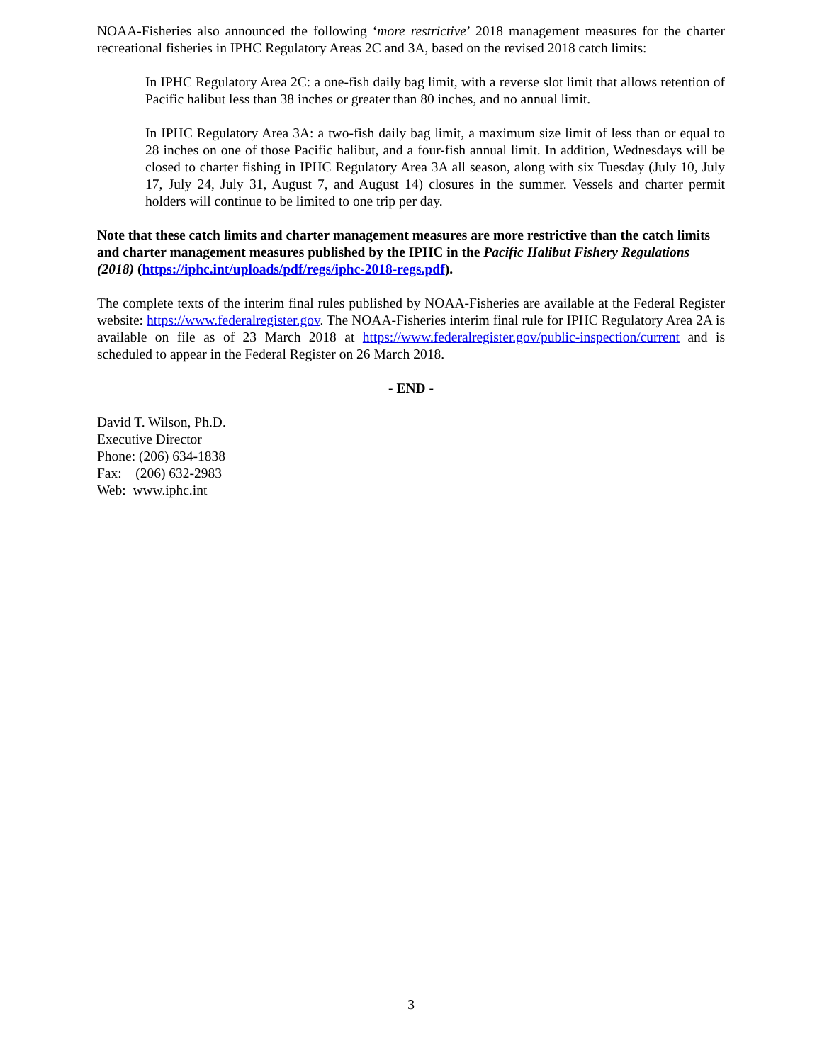NOAA-Fisheries also announced the following ‘more restrictive’ 2018 management measures for the charter recreational fisheries in IPHC Regulatory Areas 2C and 3A, based on the revised 2018 catch limits:
In IPHC Regulatory Area 2C: a one-fish daily bag limit, with a reverse slot limit that allows retention of Pacific halibut less than 38 inches or greater than 80 inches, and no annual limit.
In IPHC Regulatory Area 3A: a two-fish daily bag limit, a maximum size limit of less than or equal to 28 inches on one of those Pacific halibut, and a four-fish annual limit. In addition, Wednesdays will be closed to charter fishing in IPHC Regulatory Area 3A all season, along with six Tuesday (July 10, July 17, July 24, July 31, August 7, and August 14) closures in the summer. Vessels and charter permit holders will continue to be limited to one trip per day.
Note that these catch limits and charter management measures are more restrictive than the catch limits and charter management measures published by the IPHC in the Pacific Halibut Fishery Regulations (2018) (https://iphc.int/uploads/pdf/regs/iphc-2018-regs.pdf).
The complete texts of the interim final rules published by NOAA-Fisheries are available at the Federal Register website: https://www.federalregister.gov. The NOAA-Fisheries interim final rule for IPHC Regulatory Area 2A is available on file as of 23 March 2018 at https://www.federalregister.gov/public-inspection/current and is scheduled to appear in the Federal Register on 26 March 2018.
- END -
David T. Wilson, Ph.D.
Executive Director
Phone: (206) 634-1838
Fax: (206) 632-2983
Web: www.iphc.int
3